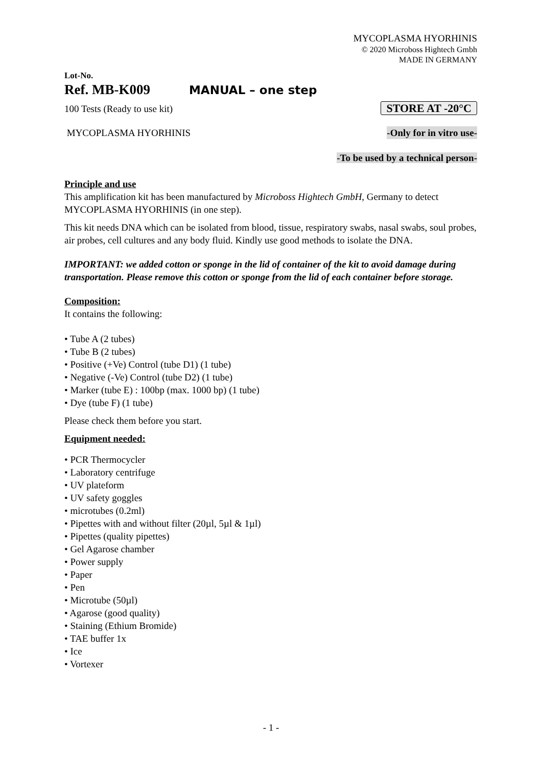MYCOPLASMA HYORHINIS
© 2020 Microboss Hightech Gmbh
MADE IN GERMANY
Lot-No.
Ref. MB-K009 MANUAL – one step
100 Tests (Ready to use kit) STORE AT -20°C
MYCOPLASMA HYORHINIS -Only for in vitro use-
-To be used by a technical person-
Principle and use
This amplification kit has been manufactured by Microboss Hightech GmbH, Germany to detect MYCOPLASMA HYORHINIS (in one step).
This kit needs DNA which can be isolated from blood, tissue, respiratory swabs, nasal swabs, soul probes, air probes, cell cultures and any body fluid. Kindly use good methods to isolate the DNA.
IMPORTANT: we added cotton or sponge in the lid of container of the kit to avoid damage during transportation. Please remove this cotton or sponge from the lid of each container before storage.
Composition:
It contains the following:
• Tube A (2 tubes)
• Tube B (2 tubes)
• Positive (+Ve) Control (tube D1) (1 tube)
• Negative (-Ve) Control (tube D2) (1 tube)
• Marker (tube E) : 100bp (max. 1000 bp) (1 tube)
• Dye (tube F) (1 tube)
Please check them before you start.
Equipment needed:
• PCR Thermocycler
• Laboratory centrifuge
• UV plateform
• UV safety goggles
• microtubes (0.2ml)
• Pipettes with and without filter (20µl, 5µl & 1µl)
• Pipettes (quality pipettes)
• Gel Agarose chamber
• Power supply
• Paper
• Pen
• Microtube (50µl)
• Agarose (good quality)
• Staining (Ethium Bromide)
• TAE buffer 1x
• Ice
• Vortexer
- 1 -